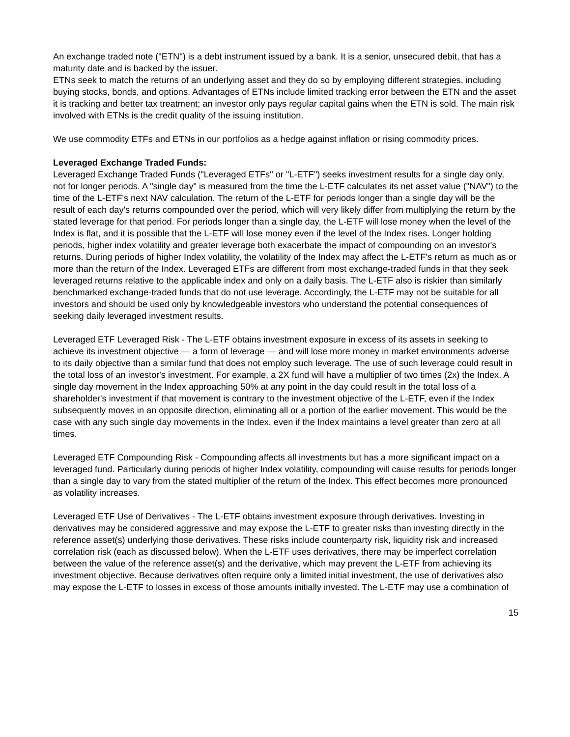An exchange traded note ("ETN") is a debt instrument issued by a bank. It is a senior, unsecured debit, that has a maturity date and is backed by the issuer.
ETNs seek to match the returns of an underlying asset and they do so by employing different strategies, including buying stocks, bonds, and options. Advantages of ETNs include limited tracking error between the ETN and the asset it is tracking and better tax treatment; an investor only pays regular capital gains when the ETN is sold. The main risk involved with ETNs is the credit quality of the issuing institution.
We use commodity ETFs and ETNs in our portfolios as a hedge against inflation or rising commodity prices.
Leveraged Exchange Traded Funds:
Leveraged Exchange Traded Funds ("Leveraged ETFs" or "L-ETF") seeks investment results for a single day only, not for longer periods. A "single day" is measured from the time the L-ETF calculates its net asset value ("NAV") to the time of the L-ETF's next NAV calculation. The return of the L-ETF for periods longer than a single day will be the result of each day's returns compounded over the period, which will very likely differ from multiplying the return by the stated leverage for that period. For periods longer than a single day, the L-ETF will lose money when the level of the Index is flat, and it is possible that the L-ETF will lose money even if the level of the Index rises. Longer holding periods, higher index volatility and greater leverage both exacerbate the impact of compounding on an investor's returns. During periods of higher Index volatility, the volatility of the Index may affect the L-ETF's return as much as or more than the return of the Index. Leveraged ETFs are different from most exchange-traded funds in that they seek leveraged returns relative to the applicable index and only on a daily basis. The L-ETF also is riskier than similarly benchmarked exchange-traded funds that do not use leverage. Accordingly, the L-ETF may not be suitable for all investors and should be used only by knowledgeable investors who understand the potential consequences of seeking daily leveraged investment results.
Leveraged ETF Leveraged Risk - The L-ETF obtains investment exposure in excess of its assets in seeking to achieve its investment objective — a form of leverage — and will lose more money in market environments adverse to its daily objective than a similar fund that does not employ such leverage. The use of such leverage could result in the total loss of an investor's investment. For example, a 2X fund will have a multiplier of two times (2x) the Index. A single day movement in the Index approaching 50% at any point in the day could result in the total loss of a shareholder's investment if that movement is contrary to the investment objective of the L-ETF, even if the Index subsequently moves in an opposite direction, eliminating all or a portion of the earlier movement. This would be the case with any such single day movements in the Index, even if the Index maintains a level greater than zero at all times.
Leveraged ETF Compounding Risk - Compounding affects all investments but has a more significant impact on a leveraged fund. Particularly during periods of higher Index volatility, compounding will cause results for periods longer than a single day to vary from the stated multiplier of the return of the Index. This effect becomes more pronounced as volatility increases.
Leveraged ETF Use of Derivatives - The L-ETF obtains investment exposure through derivatives. Investing in derivatives may be considered aggressive and may expose the L-ETF to greater risks than investing directly in the reference asset(s) underlying those derivatives. These risks include counterparty risk, liquidity risk and increased correlation risk (each as discussed below). When the L-ETF uses derivatives, there may be imperfect correlation between the value of the reference asset(s) and the derivative, which may prevent the L-ETF from achieving its investment objective. Because derivatives often require only a limited initial investment, the use of derivatives also may expose the L-ETF to losses in excess of those amounts initially invested. The L-ETF may use a combination of
15